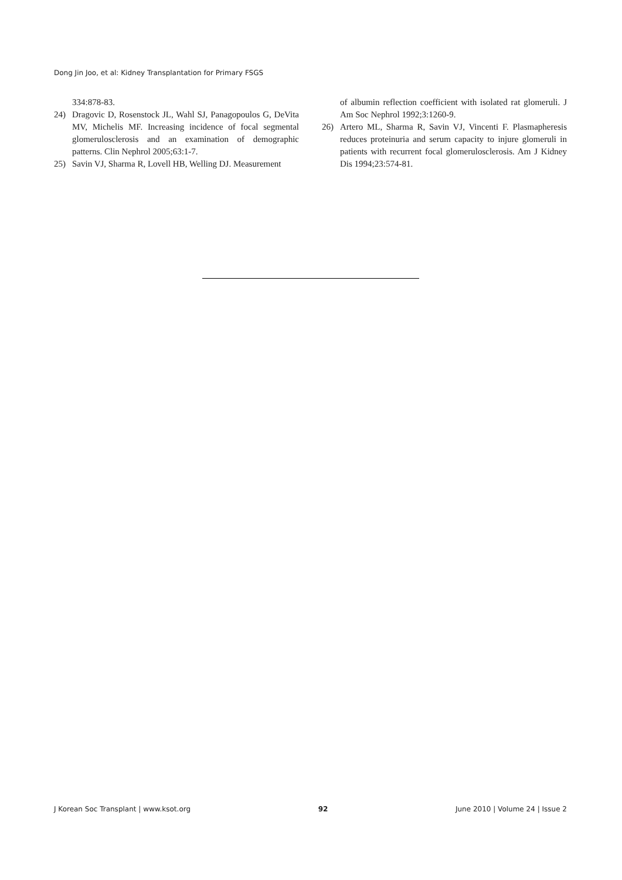Dong Jin Joo, et al: Kidney Transplantation for Primary FSGS
334:878-83.
24) Dragovic D, Rosenstock JL, Wahl SJ, Panagopoulos G, DeVita MV, Michelis MF. Increasing incidence of focal segmental glomerulosclerosis and an examination of demographic patterns. Clin Nephrol 2005;63:1-7.
25) Savin VJ, Sharma R, Lovell HB, Welling DJ. Measurement
of albumin reflection coefficient with isolated rat glomeruli. J Am Soc Nephrol 1992;3:1260-9.
26) Artero ML, Sharma R, Savin VJ, Vincenti F. Plasmapheresis reduces proteinuria and serum capacity to injure glomeruli in patients with recurrent focal glomerulosclerosis. Am J Kidney Dis 1994;23:574-81.
J Korean Soc Transplant | www.ksot.org 92 June 2010 | Volume 24 | Issue 2